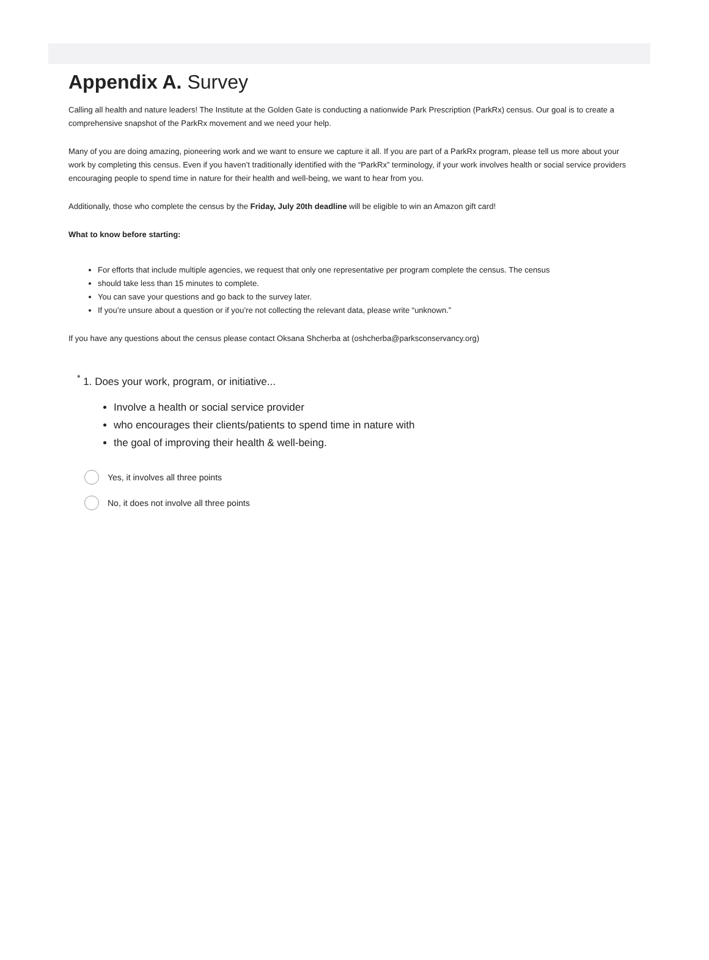Appendix A. Survey
Calling all health and nature leaders! The Institute at the Golden Gate is conducting a nationwide Park Prescription (ParkRx) census. Our goal is to create a comprehensive snapshot of the ParkRx movement and we need your help.
Many of you are doing amazing, pioneering work and we want to ensure we capture it all. If you are part of a ParkRx program, please tell us more about your work by completing this census. Even if you haven’t traditionally identified with the “ParkRx” terminology, if your work involves health or social service providers encouraging people to spend time in nature for their health and well-being, we want to hear from you.
Additionally, those who complete the census by the Friday, July 20th deadline will be eligible to win an Amazon gift card!
What to know before starting:
For efforts that include multiple agencies, we request that only one representative per program complete the census. The census
should take less than 15 minutes to complete.
You can save your questions and go back to the survey later.
If you’re unsure about a question or if you’re not collecting the relevant data, please write “unknown.”
If you have any questions about the census please contact Oksana Shcherba at (oshcherba@parksconservancy.org)
<sup>*</sup> 1. Does your work, program, or initiative...
Involve a health or social service provider
who encourages their clients/patients to spend time in nature with
the goal of improving their health & well-being.
Yes, it involves all three points
No, it does not involve all three points